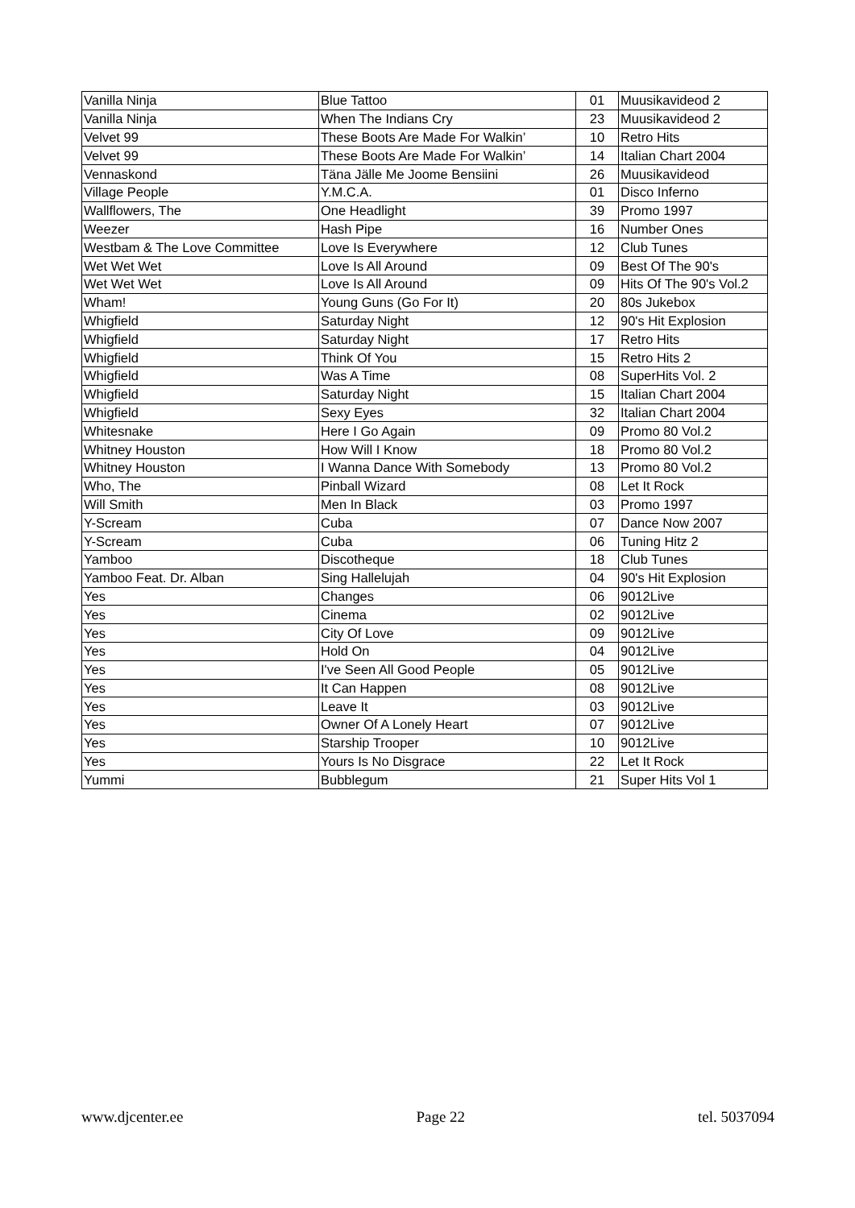| Vanilla Ninja | Blue Tattoo | 01 | Muusikavideod 2 |
| Vanilla Ninja | When The Indians Cry | 23 | Muusikavideod 2 |
| Velvet 99 | These Boots Are Made For Walkin’ | 10 | Retro Hits |
| Velvet 99 | These Boots Are Made For Walkin’ | 14 | Italian Chart 2004 |
| Vennaskond | Täna Jälle Me Joome Bensiini | 26 | Muusikavideod |
| Village People | Y.M.C.A. | 01 | Disco Inferno |
| Wallflowers, The | One Headlight | 39 | Promo 1997 |
| Weezer | Hash Pipe | 16 | Number Ones |
| Westbam & The Love Committee | Love Is Everywhere | 12 | Club Tunes |
| Wet Wet Wet | Love Is All Around | 09 | Best Of The 90's |
| Wet Wet Wet | Love Is All Around | 09 | Hits Of The 90's Vol.2 |
| Wham! | Young Guns (Go For It) | 20 | 80s Jukebox |
| Whigfield | Saturday Night | 12 | 90's Hit Explosion |
| Whigfield | Saturday Night | 17 | Retro Hits |
| Whigfield | Think Of You | 15 | Retro Hits 2 |
| Whigfield | Was A Time | 08 | SuperHits Vol. 2 |
| Whigfield | Saturday Night | 15 | Italian Chart 2004 |
| Whigfield | Sexy Eyes | 32 | Italian Chart 2004 |
| Whitesnake | Here I Go Again | 09 | Promo 80 Vol.2 |
| Whitney Houston | How Will I Know | 18 | Promo 80 Vol.2 |
| Whitney Houston | I Wanna Dance With Somebody | 13 | Promo 80 Vol.2 |
| Who, The | Pinball Wizard | 08 | Let It Rock |
| Will Smith | Men In Black | 03 | Promo 1997 |
| Y-Scream | Cuba | 07 | Dance Now 2007 |
| Y-Scream | Cuba | 06 | Tuning Hitz 2 |
| Yamboo | Discotheque | 18 | Club Tunes |
| Yamboo Feat. Dr. Alban | Sing Hallelujah | 04 | 90's Hit Explosion |
| Yes | Changes | 06 | 9012Live |
| Yes | Cinema | 02 | 9012Live |
| Yes | City Of Love | 09 | 9012Live |
| Yes | Hold On | 04 | 9012Live |
| Yes | I've Seen All Good People | 05 | 9012Live |
| Yes | It Can Happen | 08 | 9012Live |
| Yes | Leave It | 03 | 9012Live |
| Yes | Owner Of A Lonely Heart | 07 | 9012Live |
| Yes | Starship Trooper | 10 | 9012Live |
| Yes | Yours Is No Disgrace | 22 | Let It Rock |
| Yummi | Bubblegum | 21 | Super Hits Vol 1 |
www.djcenter.ee Page 22 tel. 5037094